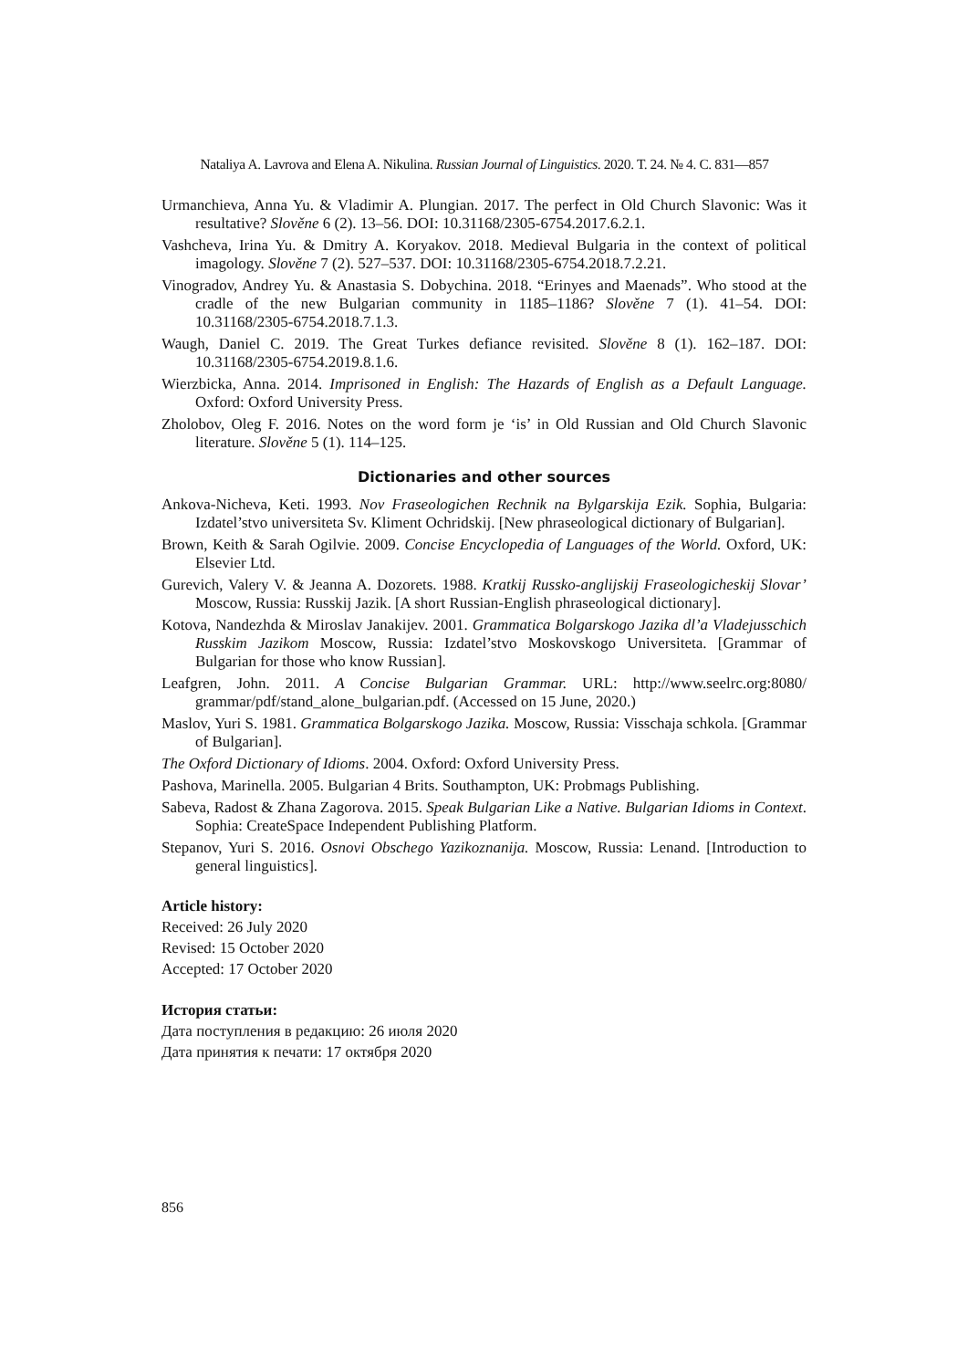Nataliya A. Lavrova and Elena A. Nikulina. Russian Journal of Linguistics. 2020. Т. 24. № 4. С. 831—857
Urmanchieva, Anna Yu. & Vladimir A. Plungian. 2017. The perfect in Old Church Slavonic: Was it resultative? Slověne 6 (2). 13–56. DOI: 10.31168/2305-6754.2017.6.2.1.
Vashcheva, Irina Yu. & Dmitry A. Koryakov. 2018. Medieval Bulgaria in the context of political imagology. Slověne 7 (2). 527–537. DOI: 10.31168/2305-6754.2018.7.2.21.
Vinogradov, Andrey Yu. & Anastasia S. Dobychina. 2018. “Erinyes and Maenads”. Who stood at the cradle of the new Bulgarian community in 1185–1186? Slověne 7 (1). 41–54. DOI: 10.31168/2305-6754.2018.7.1.3.
Waugh, Daniel C. 2019. The Great Turkes defiance revisited. Slověne 8 (1). 162–187. DOI: 10.31168/2305-6754.2019.8.1.6.
Wierzbicka, Anna. 2014. Imprisoned in English: The Hazards of English as a Default Language. Oxford: Oxford University Press.
Zholobov, Oleg F. 2016. Notes on the word form je ‘is’ in Old Russian and Old Church Slavonic literature. Slověne 5 (1). 114–125.
Dictionaries and other sources
Ankova-Nicheva, Keti. 1993. Nov Fraseologichen Rechnik na Bylgarskija Ezik. Sophia, Bulgaria: Izdatel’stvo universiteta Sv. Kliment Ochridskij. [New phraseological dictionary of Bulgarian].
Brown, Keith & Sarah Ogilvie. 2009. Concise Encyclopedia of Languages of the World. Oxford, UK: Elsevier Ltd.
Gurevich, Valery V. & Jeanna A. Dozorets. 1988. Kratkij Russko-anglijskij Fraseologicheskij Slovar’ Moscow, Russia: Russkij Jazik. [A short Russian-English phraseological dictionary].
Kotova, Nandezhda & Miroslav Janakijev. 2001. Grammatica Bolgarskogo Jazika dl’a Vladejusschich Russkim Jazikom Moscow, Russia: Izdatel’stvo Moskovskogo Universiteta. [Grammar of Bulgarian for those who know Russian].
Leafgren, John. 2011. A Concise Bulgarian Grammar. URL: http://www.seelrc.org:8080/ grammar/pdf/stand_alone_bulgarian.pdf. (Accessed on 15 June, 2020.)
Maslov, Yuri S. 1981. Grammatica Bolgarskogo Jazika. Moscow, Russia: Visschaja schkola. [Grammar of Bulgarian].
The Oxford Dictionary of Idioms. 2004. Oxford: Oxford University Press.
Pashova, Marinella. 2005. Bulgarian 4 Brits. Southampton, UK: Probmags Publishing.
Sabeva, Radost & Zhana Zagorova. 2015. Speak Bulgarian Like a Native. Bulgarian Idioms in Context. Sophia: CreateSpace Independent Publishing Platform.
Stepanov, Yuri S. 2016. Osnovi Obschego Yazikoznanija. Moscow, Russia: Lenand. [Introduction to general linguistics].
Article history:
Received: 26 July 2020
Revised: 15 October 2020
Accepted: 17 October 2020
История статьи:
Дата поступления в редакцию: 26 июля 2020
Дата принятия к печати: 17 октября 2020
856